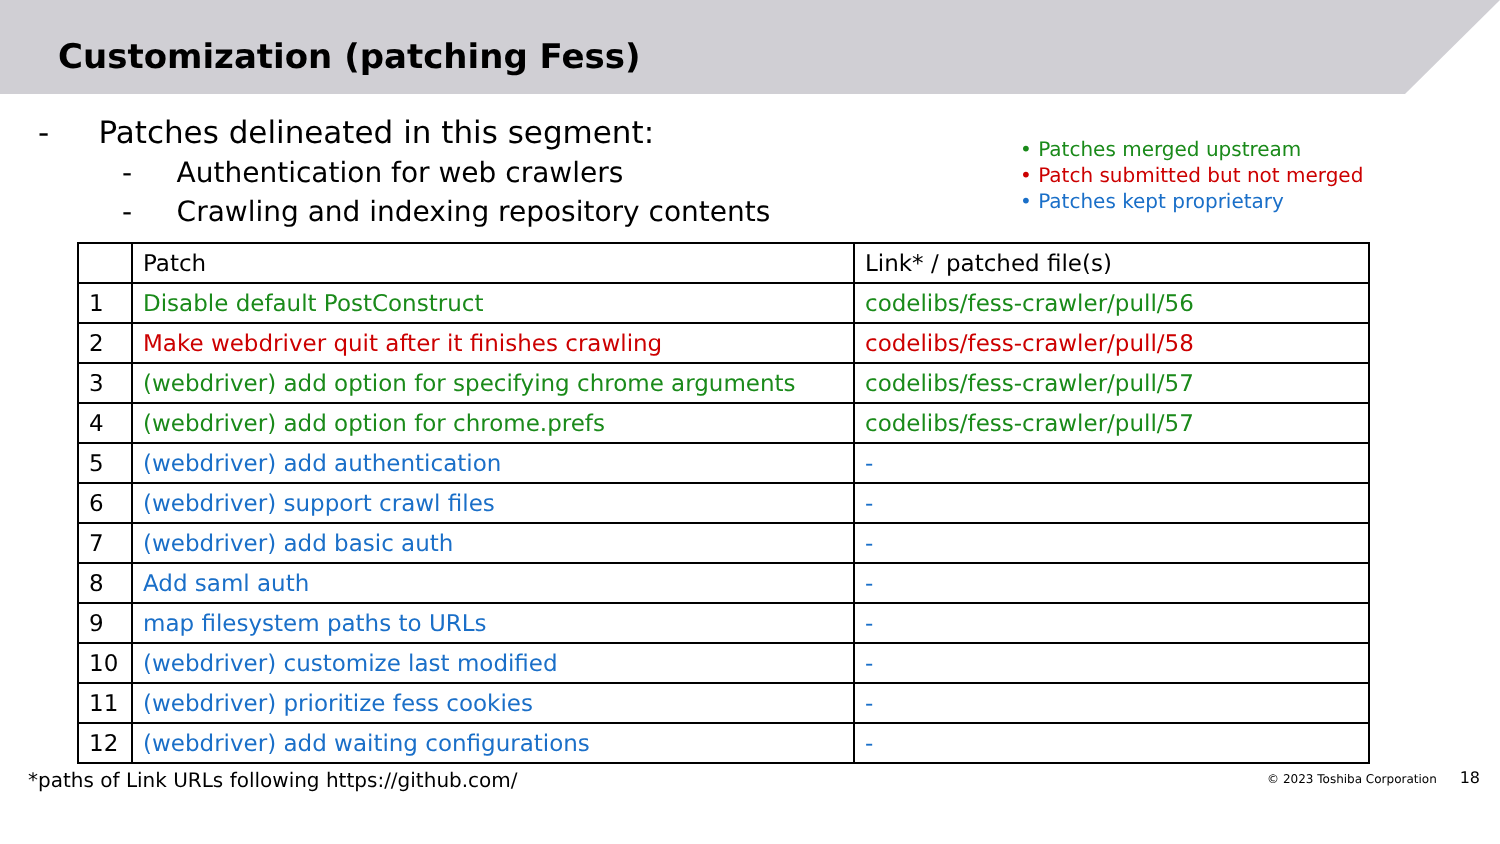Customization (patching Fess)
- Patches delineated in this segment:
- Authentication for web crawlers
- Crawling and indexing repository contents
• Patches merged upstream
• Patch submitted but not merged
• Patches kept proprietary
| | Patch | Link* / patched file(s) |
| --- | --- | --- |
| 1 | Disable default PostConstruct | codelibs/fess-crawler/pull/56 |
| 2 | Make webdriver quit after it finishes crawling | codelibs/fess-crawler/pull/58 |
| 3 | (webdriver) add option for specifying chrome arguments | codelibs/fess-crawler/pull/57 |
| 4 | (webdriver) add option for chrome.prefs | codelibs/fess-crawler/pull/57 |
| 5 | (webdriver) add authentication | - |
| 6 | (webdriver) support crawl files | - |
| 7 | (webdriver) add basic auth | - |
| 8 | Add saml auth | - |
| 9 | map filesystem paths to URLs | - |
| 10 | (webdriver) customize last modified | - |
| 11 | (webdriver) prioritize fess cookies | - |
| 12 | (webdriver) add waiting configurations | - |
*paths of Link URLs following https://github.com/ © 2023 Toshiba Corporation 18